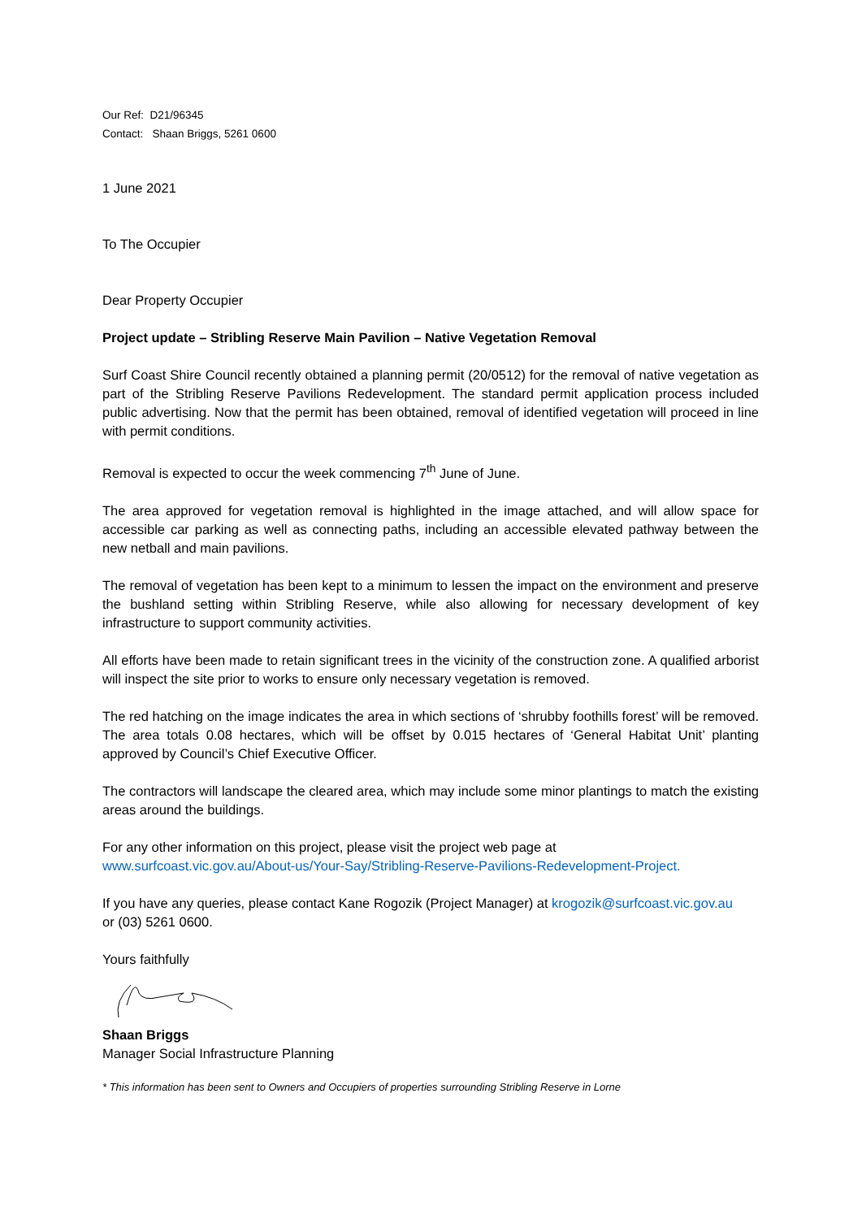Our Ref: D21/96345
Contact: Shaan Briggs, 5261 0600
1 June 2021
To The Occupier
Dear Property Occupier
Project update – Stribling Reserve Main Pavilion – Native Vegetation Removal
Surf Coast Shire Council recently obtained a planning permit (20/0512) for the removal of native vegetation as part of the Stribling Reserve Pavilions Redevelopment. The standard permit application process included public advertising. Now that the permit has been obtained, removal of identified vegetation will proceed in line with permit conditions.
Removal is expected to occur the week commencing 7<sup>th</sup> June of June.
The area approved for vegetation removal is highlighted in the image attached, and will allow space for accessible car parking as well as connecting paths, including an accessible elevated pathway between the new netball and main pavilions.
The removal of vegetation has been kept to a minimum to lessen the impact on the environment and preserve the bushland setting within Stribling Reserve, while also allowing for necessary development of key infrastructure to support community activities.
All efforts have been made to retain significant trees in the vicinity of the construction zone. A qualified arborist will inspect the site prior to works to ensure only necessary vegetation is removed.
The red hatching on the image indicates the area in which sections of ‘shrubby foothills forest’ will be removed. The area totals 0.08 hectares, which will be offset by 0.015 hectares of ‘General Habitat Unit’ planting approved by Council’s Chief Executive Officer.
The contractors will landscape the cleared area, which may include some minor plantings to match the existing areas around the buildings.
For any other information on this project, please visit the project web page at
www.surfcoast.vic.gov.au/About-us/Your-Say/Stribling-Reserve-Pavilions-Redevelopment-Project.
If you have any queries, please contact Kane Rogozik (Project Manager) at krogozik@surfcoast.vic.gov.au
or (03) 5261 0600.
Yours faithfully
Shaan Briggs
Manager Social Infrastructure Planning
* This information has been sent to Owners and Occupiers of properties surrounding Stribling Reserve in Lorne